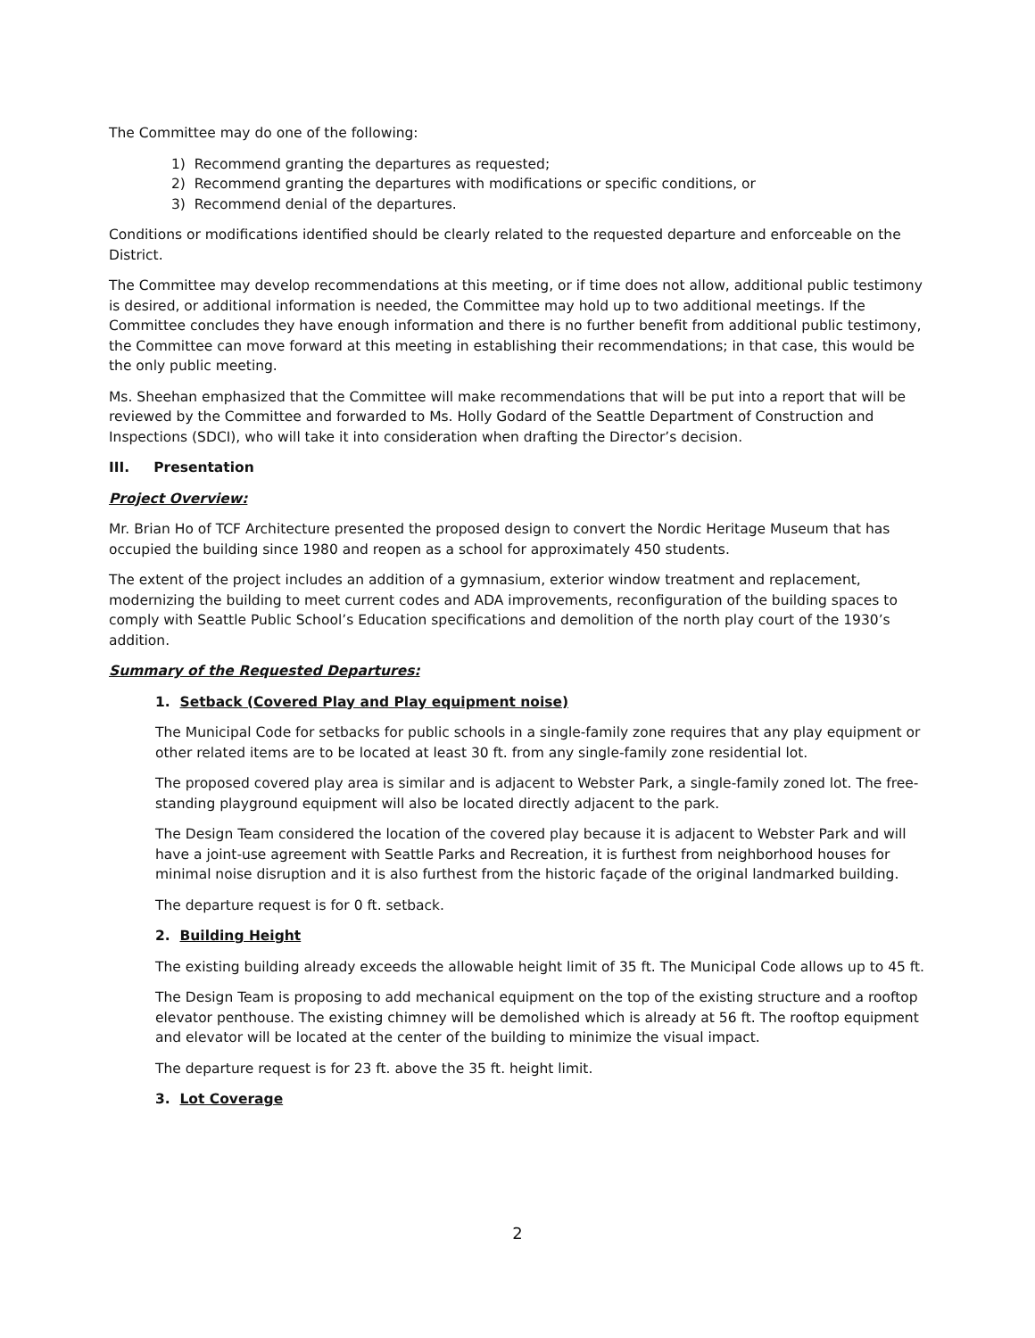The Committee may do one of the following:
1) Recommend granting the departures as requested;
2) Recommend granting the departures with modifications or specific conditions, or
3) Recommend denial of the departures.
Conditions or modifications identified should be clearly related to the requested departure and enforceable on the District.
The Committee may develop recommendations at this meeting, or if time does not allow, additional public testimony is desired, or additional information is needed, the Committee may hold up to two additional meetings. If the Committee concludes they have enough information and there is no further benefit from additional public testimony, the Committee can move forward at this meeting in establishing their recommendations; in that case, this would be the only public meeting.
Ms. Sheehan emphasized that the Committee will make recommendations that will be put into a report that will be reviewed by the Committee and forwarded to Ms. Holly Godard of the Seattle Department of Construction and Inspections (SDCI), who will take it into consideration when drafting the Director’s decision.
III. Presentation
Project Overview:
Mr. Brian Ho of TCF Architecture presented the proposed design to convert the Nordic Heritage Museum that has occupied the building since 1980 and reopen as a school for approximately 450 students.
The extent of the project includes an addition of a gymnasium, exterior window treatment and replacement, modernizing the building to meet current codes and ADA improvements, reconfiguration of the building spaces to comply with Seattle Public School’s Education specifications and demolition of the north play court of the 1930’s addition.
Summary of the Requested Departures:
1. Setback (Covered Play and Play equipment noise)
The Municipal Code for setbacks for public schools in a single-family zone requires that any play equipment or other related items are to be located at least 30 ft. from any single-family zone residential lot.
The proposed covered play area is similar and is adjacent to Webster Park, a single-family zoned lot. The free-standing playground equipment will also be located directly adjacent to the park.
The Design Team considered the location of the covered play because it is adjacent to Webster Park and will have a joint-use agreement with Seattle Parks and Recreation, it is furthest from neighborhood houses for minimal noise disruption and it is also furthest from the historic façade of the original landmarked building.
The departure request is for 0 ft. setback.
2. Building Height
The existing building already exceeds the allowable height limit of 35 ft. The Municipal Code allows up to 45 ft.
The Design Team is proposing to add mechanical equipment on the top of the existing structure and a rooftop elevator penthouse. The existing chimney will be demolished which is already at 56 ft. The rooftop equipment and elevator will be located at the center of the building to minimize the visual impact.
The departure request is for 23 ft. above the 35 ft. height limit.
3. Lot Coverage
2